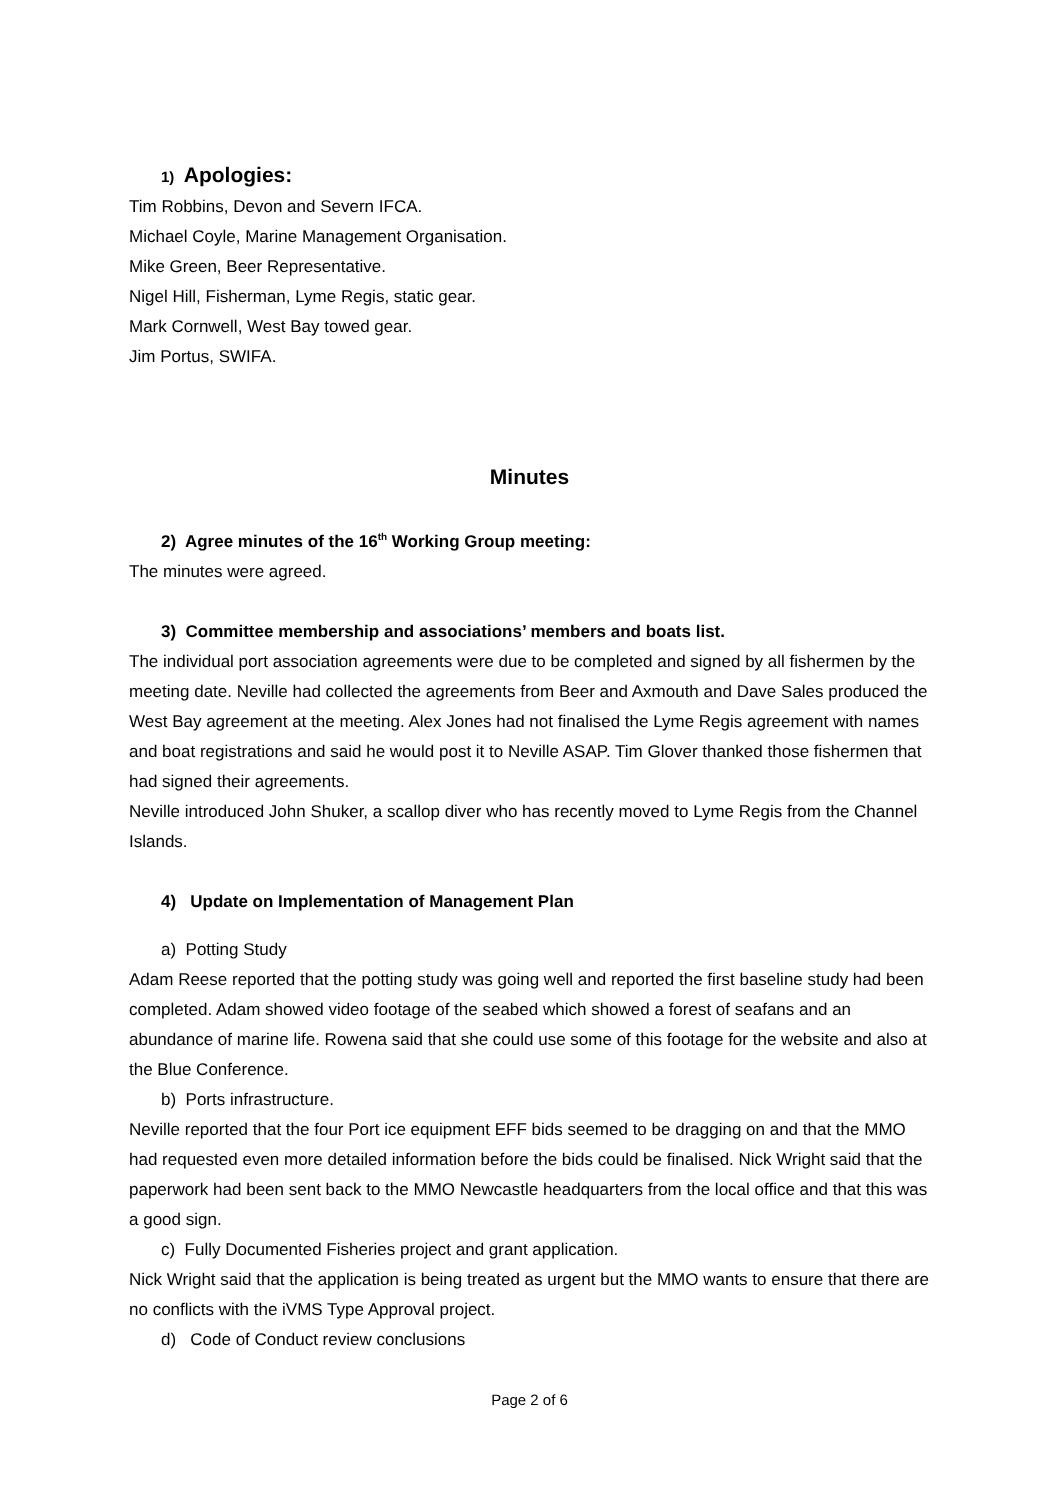1) Apologies:
Tim Robbins, Devon and Severn IFCA.
Michael Coyle, Marine Management Organisation.
Mike Green, Beer Representative.
Nigel Hill, Fisherman, Lyme Regis, static gear.
Mark Cornwell, West Bay towed gear.
Jim Portus, SWIFA.
Minutes
2) Agree minutes of the 16<sup>th</sup> Working Group meeting:
The minutes were agreed.
3) Committee membership and associations’ members and boats list.
The individual port association agreements were due to be completed and signed by all fishermen by the meeting date. Neville had collected the agreements from Beer and Axmouth and Dave Sales produced the West Bay agreement at the meeting. Alex Jones had not finalised the Lyme Regis agreement with names and boat registrations and said he would post it to Neville ASAP. Tim Glover thanked those fishermen that had signed their agreements.
Neville introduced John Shuker, a scallop diver who has recently moved to Lyme Regis from the Channel Islands.
4) Update on Implementation of Management Plan
a) Potting Study
Adam Reese reported that the potting study was going well and reported the first baseline study had been completed. Adam showed video footage of the seabed which showed a forest of seafans and an abundance of marine life. Rowena said that she could use some of this footage for the website and also at the Blue Conference.
b) Ports infrastructure.
Neville reported that the four Port ice equipment EFF bids seemed to be dragging on and that the MMO had requested even more detailed information before the bids could be finalised. Nick Wright said that the paperwork had been sent back to the MMO Newcastle headquarters from the local office and that this was a good sign.
c) Fully Documented Fisheries project and grant application.
Nick Wright said that the application is being treated as urgent but the MMO wants to ensure that there are no conflicts with the iVMS Type Approval project.
d) Code of Conduct review conclusions
Page 2 of 6